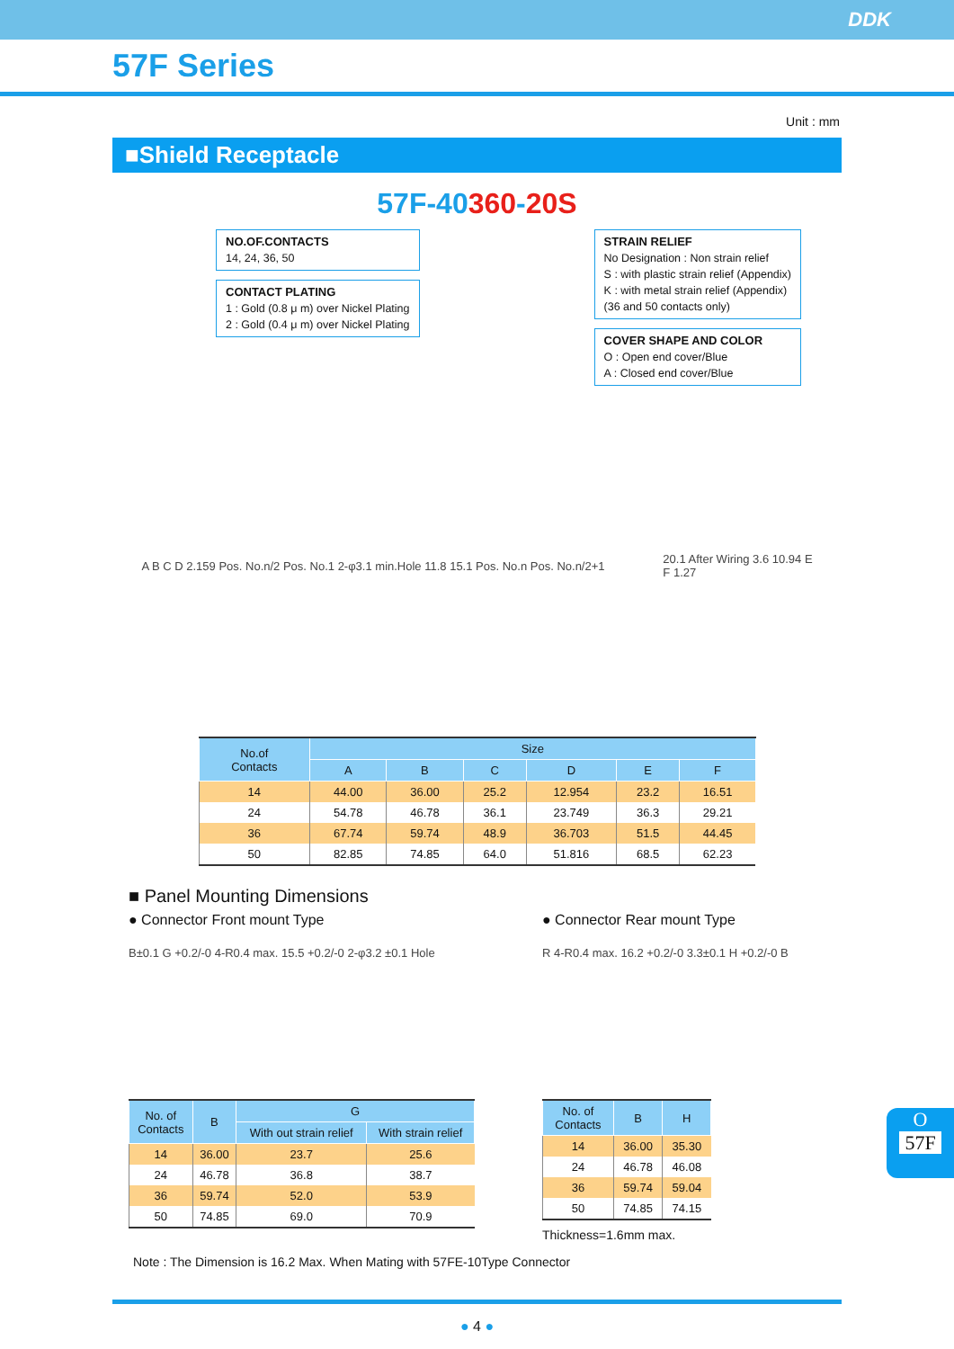DDK
57F Series
Unit : mm
■Shield Receptacle
57F-40360-20S
NO.OF.CONTACTS
14, 24, 36, 50
CONTACT PLATING
1 : Gold (0.8 μ m) over Nickel Plating
2 : Gold (0.4 μ m) over Nickel Plating
STRAIN RELIEF
No Designation : Non strain relief
S : with plastic strain relief (Appendix)
K : with metal strain relief (Appendix)
(36 and 50 contacts only)
COVER SHAPE AND COLOR
O : Open end cover/Blue
A : Closed end cover/Blue
A B C D 2.159 Pos. No.n/2 Pos. No.1 2-φ3.1 min.Hole 11.8 15.1 Pos. No.n Pos. No.n/2+1
20.1 After Wiring 3.6 10.94 E
F 1.27
| No.of Contacts | Size | | | | | |
| --- | --- | --- | --- | --- | --- | --- |
| | A | B | C | D | E | F |
| 14 | 44.00 | 36.00 | 25.2 | 12.954 | 23.2 | 16.51 |
| 24 | 54.78 | 46.78 | 36.1 | 23.749 | 36.3 | 29.21 |
| 36 | 67.74 | 59.74 | 48.9 | 36.703 | 51.5 | 44.45 |
| 50 | 82.85 | 74.85 | 64.0 | 51.816 | 68.5 | 62.23 |
■ Panel Mounting Dimensions
● Connector Front mount Type
B±0.1 G +0.2/-0 4-R0.4 max. 15.5 +0.2/-0 2-φ3.2 ±0.1 Hole
| No. of Contacts | B | G | |
| --- | --- | --- | --- |
| | | With out strain relief | With strain relief |
| 14 | 36.00 | 23.7 | 25.6 |
| 24 | 46.78 | 36.8 | 38.7 |
| 36 | 59.74 | 52.0 | 53.9 |
| 50 | 74.85 | 69.0 | 70.9 |
● Connector Rear mount Type
R 4-R0.4 max. 16.2 +0.2/-0 3.3±0.1 H +0.2/-0 B
| No. of Contacts | B | H |
| --- | --- | --- |
| 14 | 36.00 | 35.30 |
| 24 | 46.78 | 46.08 |
| 36 | 59.74 | 59.04 |
| 50 | 74.85 | 74.15 |
Thickness=1.6mm max.
Note : The Dimension is 16.2 Max. When Mating with 57FE-10Type Connector
● 4 ●
O
57F